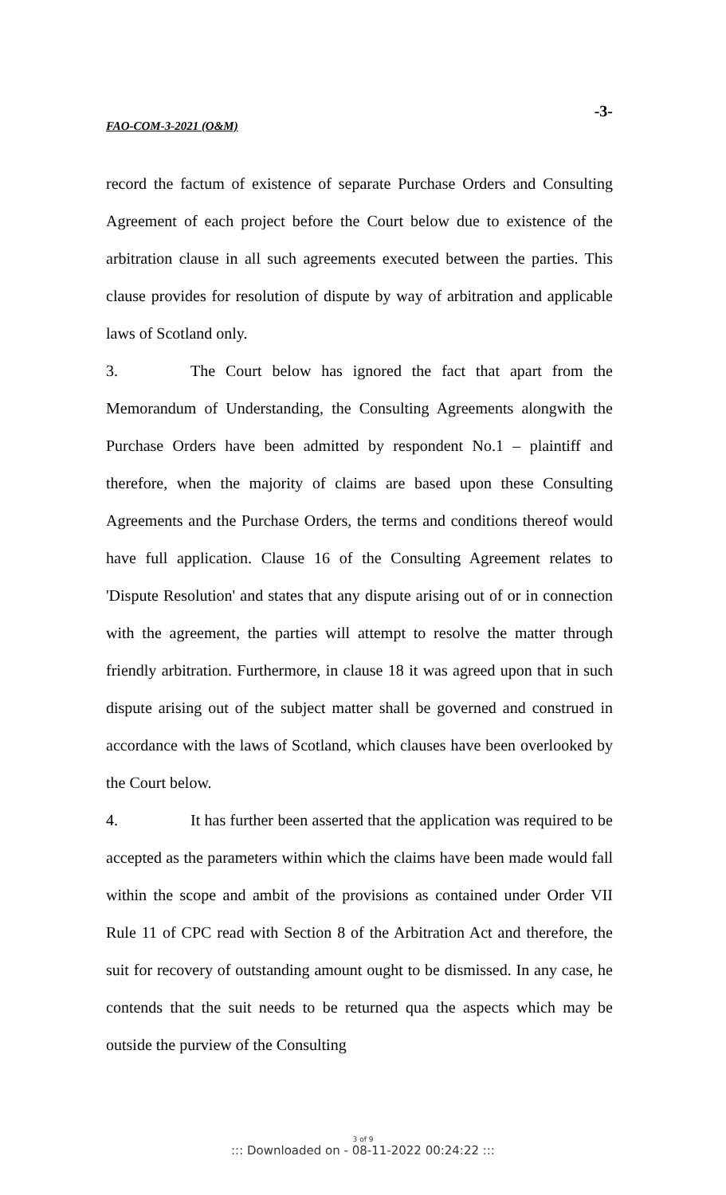-3-
FAO-COM-3-2021 (O&M)
record the factum of existence of separate Purchase Orders and Consulting Agreement of each project before the Court below due to existence of the arbitration clause in all such agreements executed between the parties. This clause provides for resolution of dispute by way of arbitration and applicable laws of Scotland only.
3. The Court below has ignored the fact that apart from the Memorandum of Understanding, the Consulting Agreements alongwith the Purchase Orders have been admitted by respondent No.1 – plaintiff and therefore, when the majority of claims are based upon these Consulting Agreements and the Purchase Orders, the terms and conditions thereof would have full application. Clause 16 of the Consulting Agreement relates to 'Dispute Resolution' and states that any dispute arising out of or in connection with the agreement, the parties will attempt to resolve the matter through friendly arbitration. Furthermore, in clause 18 it was agreed upon that in such dispute arising out of the subject matter shall be governed and construed in accordance with the laws of Scotland, which clauses have been overlooked by the Court below.
4. It has further been asserted that the application was required to be accepted as the parameters within which the claims have been made would fall within the scope and ambit of the provisions as contained under Order VII Rule 11 of CPC read with Section 8 of the Arbitration Act and therefore, the suit for recovery of outstanding amount ought to be dismissed. In any case, he contends that the suit needs to be returned qua the aspects which may be outside the purview of the Consulting
3 of 9
::: Downloaded on - 08-11-2022 00:24:22 :::